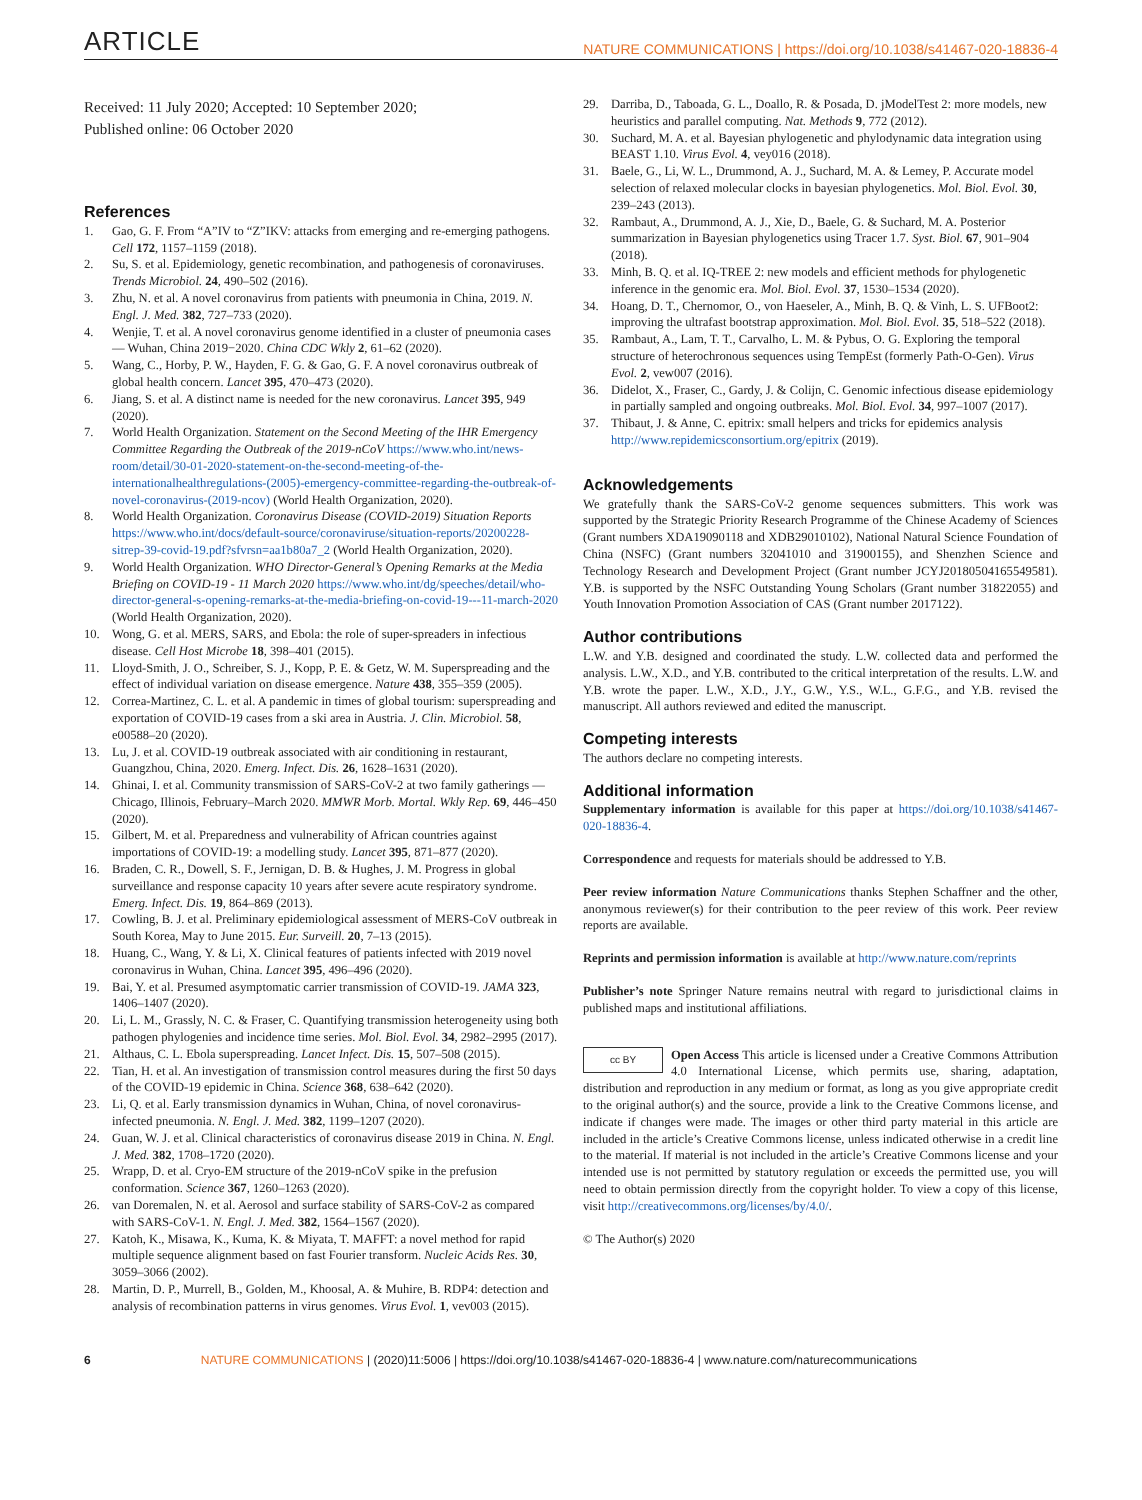ARTICLE NATURE COMMUNICATIONS | https://doi.org/10.1038/s41467-020-18836-4
Received: 11 July 2020; Accepted: 10 September 2020;
Published online: 06 October 2020
References
1. Gao, G. F. From “A”IV to “Z”IKV: attacks from emerging and re-emerging pathogens. Cell 172, 1157–1159 (2018).
2. Su, S. et al. Epidemiology, genetic recombination, and pathogenesis of coronaviruses. Trends Microbiol. 24, 490–502 (2016).
3. Zhu, N. et al. A novel coronavirus from patients with pneumonia in China, 2019. N. Engl. J. Med. 382, 727–733 (2020).
4. Wenjie, T. et al. A novel coronavirus genome identified in a cluster of pneumonia cases — Wuhan, China 2019−2020. China CDC Wkly 2, 61–62 (2020).
5. Wang, C., Horby, P. W., Hayden, F. G. & Gao, G. F. A novel coronavirus outbreak of global health concern. Lancet 395, 470–473 (2020).
6. Jiang, S. et al. A distinct name is needed for the new coronavirus. Lancet 395, 949 (2020).
7. World Health Organization. Statement on the Second Meeting of the IHR Emergency Committee Regarding the Outbreak of the 2019-nCoV https://www.who.int/news-room/detail/30-01-2020-statement-on-the-second-meeting-of-the-internationalhealthregulations-(2005)-emergency-committee-regarding-the-outbreak-of-novel-coronavirus-(2019-ncov) (World Health Organization, 2020).
8. World Health Organization. Coronavirus Disease (COVID-2019) Situation Reports https://www.who.int/docs/default-source/coronaviruse/situation-reports/20200228-sitrep-39-covid-19.pdf?sfvrsn=aa1b80a7_2 (World Health Organization, 2020).
9. World Health Organization. WHO Director-General’s Opening Remarks at the Media Briefing on COVID-19 - 11 March 2020 https://www.who.int/dg/speeches/detail/who-director-general-s-opening-remarks-at-the-media-briefing-on-covid-19---11-march-2020 (World Health Organization, 2020).
10. Wong, G. et al. MERS, SARS, and Ebola: the role of super-spreaders in infectious disease. Cell Host Microbe 18, 398–401 (2015).
11. Lloyd-Smith, J. O., Schreiber, S. J., Kopp, P. E. & Getz, W. M. Superspreading and the effect of individual variation on disease emergence. Nature 438, 355–359 (2005).
12. Correa-Martinez, C. L. et al. A pandemic in times of global tourism: superspreading and exportation of COVID-19 cases from a ski area in Austria. J. Clin. Microbiol. 58, e00588–20 (2020).
13. Lu, J. et al. COVID-19 outbreak associated with air conditioning in restaurant, Guangzhou, China, 2020. Emerg. Infect. Dis. 26, 1628–1631 (2020).
14. Ghinai, I. et al. Community transmission of SARS-CoV-2 at two family gatherings — Chicago, Illinois, February–March 2020. MMWR Morb. Mortal. Wkly Rep. 69, 446–450 (2020).
15. Gilbert, M. et al. Preparedness and vulnerability of African countries against importations of COVID-19: a modelling study. Lancet 395, 871–877 (2020).
16. Braden, C. R., Dowell, S. F., Jernigan, D. B. & Hughes, J. M. Progress in global surveillance and response capacity 10 years after severe acute respiratory syndrome. Emerg. Infect. Dis. 19, 864–869 (2013).
17. Cowling, B. J. et al. Preliminary epidemiological assessment of MERS-CoV outbreak in South Korea, May to June 2015. Eur. Surveill. 20, 7–13 (2015).
18. Huang, C., Wang, Y. & Li, X. Clinical features of patients infected with 2019 novel coronavirus in Wuhan, China. Lancet 395, 496–496 (2020).
19. Bai, Y. et al. Presumed asymptomatic carrier transmission of COVID-19. JAMA 323, 1406–1407 (2020).
20. Li, L. M., Grassly, N. C. & Fraser, C. Quantifying transmission heterogeneity using both pathogen phylogenies and incidence time series. Mol. Biol. Evol. 34, 2982–2995 (2017).
21. Althaus, C. L. Ebola superspreading. Lancet Infect. Dis. 15, 507–508 (2015).
22. Tian, H. et al. An investigation of transmission control measures during the first 50 days of the COVID-19 epidemic in China. Science 368, 638–642 (2020).
23. Li, Q. et al. Early transmission dynamics in Wuhan, China, of novel coronavirus-infected pneumonia. N. Engl. J. Med. 382, 1199–1207 (2020).
24. Guan, W. J. et al. Clinical characteristics of coronavirus disease 2019 in China. N. Engl. J. Med. 382, 1708–1720 (2020).
25. Wrapp, D. et al. Cryo-EM structure of the 2019-nCoV spike in the prefusion conformation. Science 367, 1260–1263 (2020).
26. van Doremalen, N. et al. Aerosol and surface stability of SARS-CoV-2 as compared with SARS-CoV-1. N. Engl. J. Med. 382, 1564–1567 (2020).
27. Katoh, K., Misawa, K., Kuma, K. & Miyata, T. MAFFT: a novel method for rapid multiple sequence alignment based on fast Fourier transform. Nucleic Acids Res. 30, 3059–3066 (2002).
28. Martin, D. P., Murrell, B., Golden, M., Khoosal, A. & Muhire, B. RDP4: detection and analysis of recombination patterns in virus genomes. Virus Evol. 1, vev003 (2015).
29. Darriba, D., Taboada, G. L., Doallo, R. & Posada, D. jModelTest 2: more models, new heuristics and parallel computing. Nat. Methods 9, 772 (2012).
30. Suchard, M. A. et al. Bayesian phylogenetic and phylodynamic data integration using BEAST 1.10. Virus Evol. 4, vey016 (2018).
31. Baele, G., Li, W. L., Drummond, A. J., Suchard, M. A. & Lemey, P. Accurate model selection of relaxed molecular clocks in bayesian phylogenetics. Mol. Biol. Evol. 30, 239–243 (2013).
32. Rambaut, A., Drummond, A. J., Xie, D., Baele, G. & Suchard, M. A. Posterior summarization in Bayesian phylogenetics using Tracer 1.7. Syst. Biol. 67, 901–904 (2018).
33. Minh, B. Q. et al. IQ-TREE 2: new models and efficient methods for phylogenetic inference in the genomic era. Mol. Biol. Evol. 37, 1530–1534 (2020).
34. Hoang, D. T., Chernomor, O., von Haeseler, A., Minh, B. Q. & Vinh, L. S. UFBoot2: improving the ultrafast bootstrap approximation. Mol. Biol. Evol. 35, 518–522 (2018).
35. Rambaut, A., Lam, T. T., Carvalho, L. M. & Pybus, O. G. Exploring the temporal structure of heterochronous sequences using TempEst (formerly Path-O-Gen). Virus Evol. 2, vew007 (2016).
36. Didelot, X., Fraser, C., Gardy, J. & Colijn, C. Genomic infectious disease epidemiology in partially sampled and ongoing outbreaks. Mol. Biol. Evol. 34, 997–1007 (2017).
37. Thibaut, J. & Anne, C. epitrix: small helpers and tricks for epidemics analysis http://www.repidemicsconsortium.org/epitrix (2019).
Acknowledgements
We gratefully thank the SARS-CoV-2 genome sequences submitters. This work was supported by the Strategic Priority Research Programme of the Chinese Academy of Sciences (Grant numbers XDA19090118 and XDB29010102), National Natural Science Foundation of China (NSFC) (Grant numbers 32041010 and 31900155), and Shenzhen Science and Technology Research and Development Project (Grant number JCYJ20180504165549581). Y.B. is supported by the NSFC Outstanding Young Scholars (Grant number 31822055) and Youth Innovation Promotion Association of CAS (Grant number 2017122).
Author contributions
L.W. and Y.B. designed and coordinated the study. L.W. collected data and performed the analysis. L.W., X.D., and Y.B. contributed to the critical interpretation of the results. L.W. and Y.B. wrote the paper. L.W., X.D., J.Y., G.W., Y.S., W.L., G.F.G., and Y.B. revised the manuscript. All authors reviewed and edited the manuscript.
Competing interests
The authors declare no competing interests.
Additional information
Supplementary information is available for this paper at https://doi.org/10.1038/s41467-020-18836-4.
Correspondence and requests for materials should be addressed to Y.B.
Peer review information Nature Communications thanks Stephen Schaffner and the other, anonymous reviewer(s) for their contribution to the peer review of this work. Peer review reports are available.
Reprints and permission information is available at http://www.nature.com/reprints
Publisher’s note Springer Nature remains neutral with regard to jurisdictional claims in published maps and institutional affiliations.
cc BY Open Access This article is licensed under a Creative Commons Attribution 4.0 International License, which permits use, sharing, adaptation, distribution and reproduction in any medium or format, as long as you give appropriate credit to the original author(s) and the source, provide a link to the Creative Commons license, and indicate if changes were made. The images or other third party material in this article are included in the article’s Creative Commons license, unless indicated otherwise in a credit line to the material. If material is not included in the article’s Creative Commons license and your intended use is not permitted by statutory regulation or exceeds the permitted use, you will need to obtain permission directly from the copyright holder. To view a copy of this license, visit http://creativecommons.org/licenses/by/4.0/.
© The Author(s) 2020
6 NATURE COMMUNICATIONS | (2020)11:5006 | https://doi.org/10.1038/s41467-020-18836-4 | www.nature.com/naturecommunications